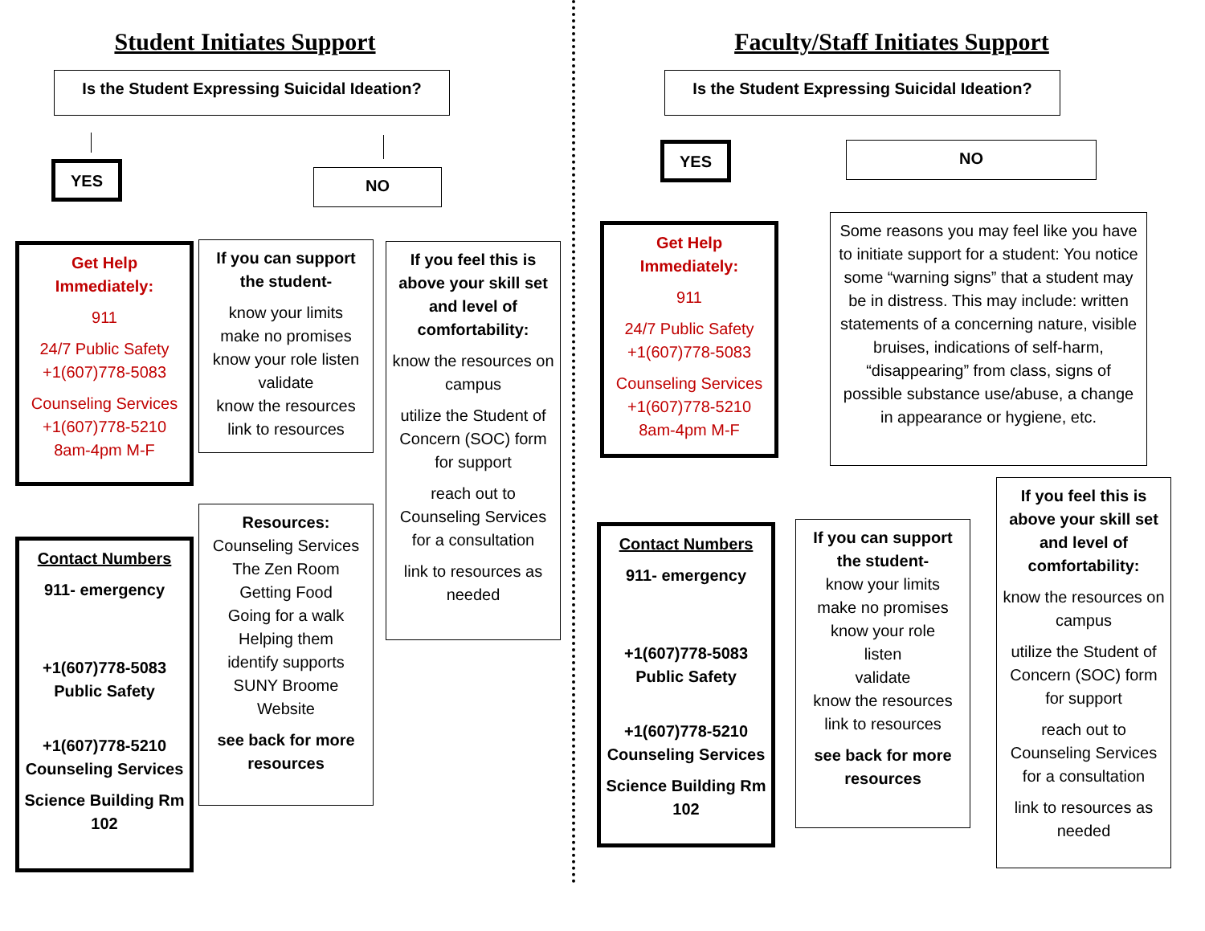Student Initiates Support
Is the Student Expressing Suicidal Ideation?
YES NO
Get Help Immediately:
911
24/7 Public Safety +1(607)778-5083
Counseling Services +1(607)778-5210 8am-4pm M-F
If you can support the student-
know your limits
make no promises
know your role listen
validate
know the resources
link to resources
If you feel this is above your skill set and level of comfortability:
know the resources on campus
utilize the Student of Concern (SOC) form for support
reach out to Counseling Services for a consultation
link to resources as needed
Contact Numbers
911- emergency
+1(607)778-5083 Public Safety
+1(607)778-5210 Counseling Services
Science Building Rm 102
Resources:
Counseling Services
The Zen Room
Getting Food
Going for a walk
Helping them
identify supports
SUNY Broome Website
see back for more resources
Faculty/Staff Initiates Support
Is the Student Expressing Suicidal Ideation?
YES NO
Get Help Immediately:
911
24/7 Public Safety +1(607)778-5083
Counseling Services +1(607)778-5210 8am-4pm M-F
Some reasons you may feel like you have to initiate support for a student: You notice some “warning signs” that a student may be in distress. This may include: written statements of a concerning nature, visible bruises, indications of self-harm, “disappearing” from class, signs of possible substance use/abuse, a change in appearance or hygiene, etc.
Contact Numbers
911- emergency
+1(607)778-5083 Public Safety
+1(607)778-5210 Counseling Services
Science Building Rm 102
If you can support the student-
know your limits
make no promises
know your role
listen
validate
know the resources
link to resources
see back for more resources
If you feel this is above your skill set and level of comfortability:
know the resources on campus
utilize the Student of Concern (SOC) form for support
reach out to Counseling Services for a consultation
link to resources as needed